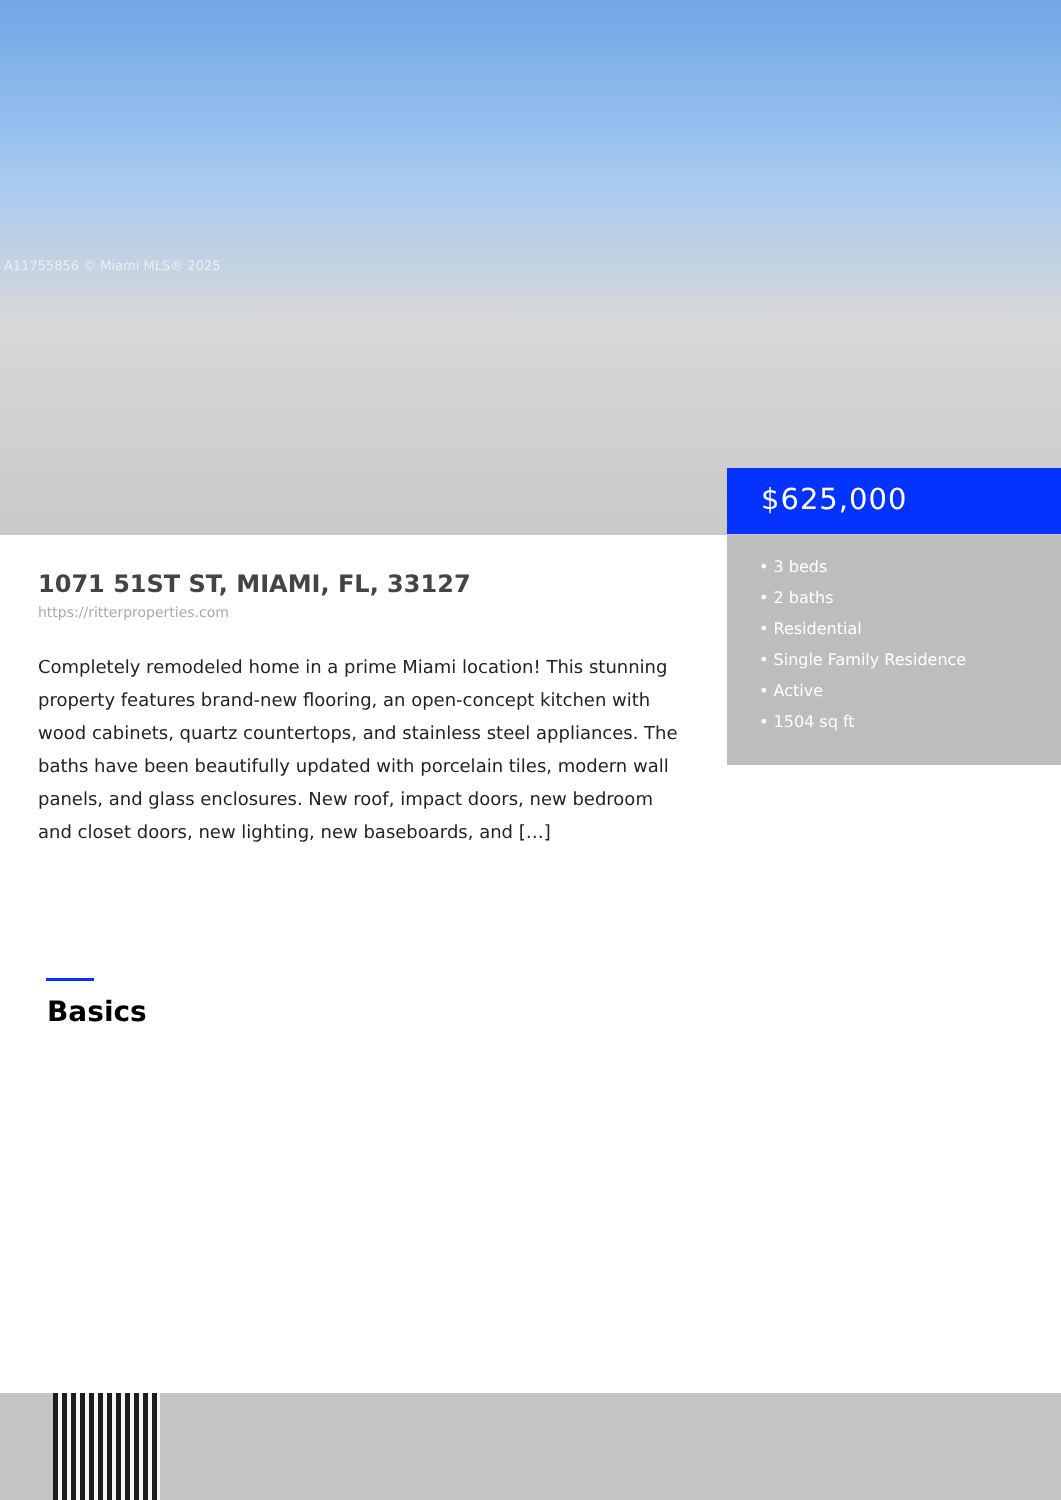A11755856 © Miami MLS® 2025
$625,000
• 3 beds
• 2 baths
• Residential
• Single Family Residence
• Active
• 1504 sq ft
1071 51ST ST, MIAMI, FL, 33127
https://ritterproperties.com
Completely remodeled home in a prime Miami location! This stunning property features brand-new flooring, an open-concept kitchen with wood cabinets, quartz countertops, and stainless steel appliances. The baths have been beautifully updated with porcelain tiles, modern wall panels, and glass enclosures. New roof, impact doors, new bedroom and closet doors, new lighting, new baseboards, and […]
Basics